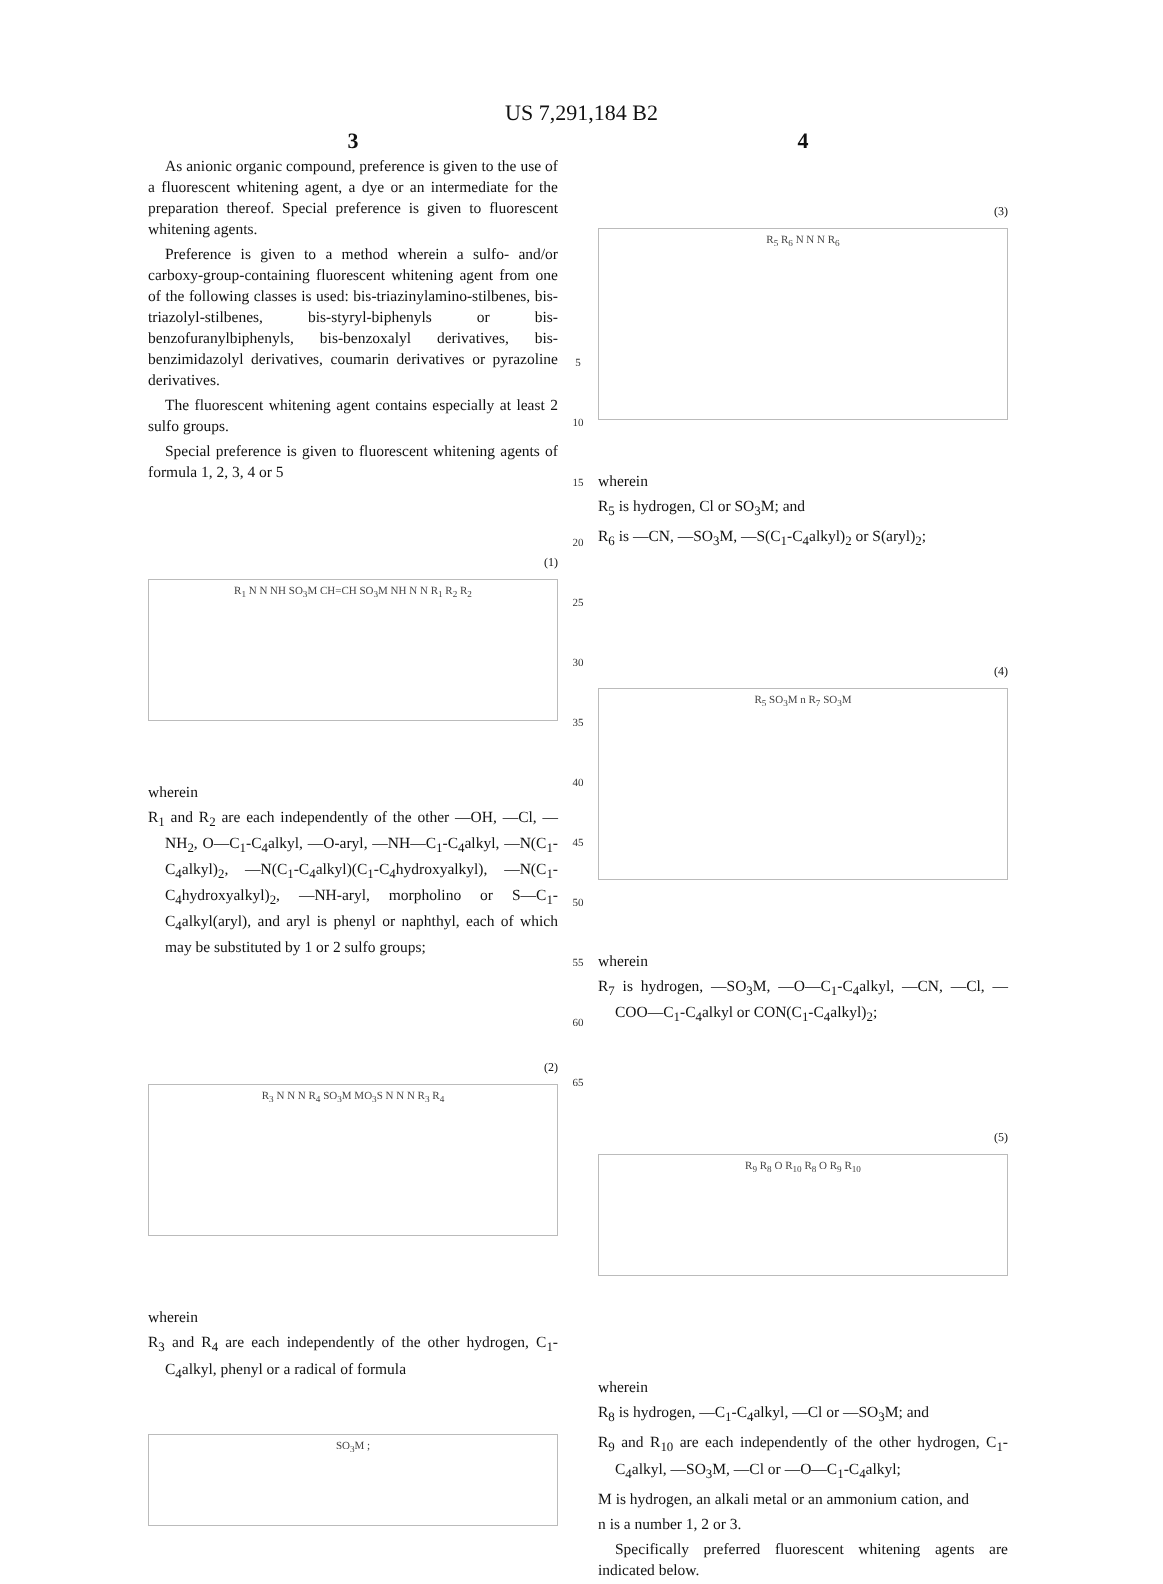US 7,291,184 B2
3
As anionic organic compound, preference is given to the use of a fluorescent whitening agent, a dye or an intermediate for the preparation thereof. Special preference is given to fluorescent whitening agents.
Preference is given to a method wherein a sulfo- and/or carboxy-group-containing fluorescent whitening agent from one of the following classes is used: bis-triazinylamino-stilbenes, bis-triazolyl-stilbenes, bis-styryl-biphenyls or bis-benzofuranylbiphenyls, bis-benzoxalyl derivatives, bis-benzimidazolyl derivatives, coumarin derivatives or pyrazoline derivatives.
The fluorescent whitening agent contains especially at least 2 sulfo groups.
Special preference is given to fluorescent whitening agents of formula 1, 2, 3, 4 or 5
(1)
R<sub>1</sub> N N NH SO<sub>3</sub>M CH=CH SO<sub>3</sub>M NH N N R<sub>1</sub> R<sub>2</sub> R<sub>2</sub>
wherein
R<sub>1</sub> and R<sub>2</sub> are each independently of the other —OH, —Cl, —NH<sub>2</sub>, O—C<sub>1</sub>-C<sub>4</sub>alkyl, —O-aryl, —NH—C<sub>1</sub>-C<sub>4</sub>alkyl, —N(C<sub>1</sub>-C<sub>4</sub>alkyl)<sub>2</sub>, —N(C<sub>1</sub>-C<sub>4</sub>alkyl)(C<sub>1</sub>-C<sub>4</sub>hydroxyalkyl), —N(C<sub>1</sub>-C<sub>4</sub>hydroxyalkyl)<sub>2</sub>, —NH-aryl, morpholino or S—C<sub>1</sub>-C<sub>4</sub>alkyl(aryl), and aryl is phenyl or naphthyl, each of which may be substituted by 1 or 2 sulfo groups;
(2)
R<sub>3</sub> N N N R<sub>4</sub> SO<sub>3</sub>M MO<sub>3</sub>S N N N R<sub>3</sub> R<sub>4</sub>
wherein
R<sub>3</sub> and R<sub>4</sub> are each independently of the other hydrogen, C<sub>1</sub>-C<sub>4</sub>alkyl, phenyl or a radical of formula
SO<sub>3</sub>M ;
5
10
15
20
25
30
35
40
45
50
55
60
65
4
(3)
R<sub>5</sub> R<sub>6</sub> N N N R<sub>6</sub>
wherein
R<sub>5</sub> is hydrogen, Cl or SO<sub>3</sub>M; and
R<sub>6</sub> is —CN, —SO<sub>3</sub>M, —S(C<sub>1</sub>-C<sub>4</sub>alkyl)<sub>2</sub> or S(aryl)<sub>2</sub>;
(4)
R<sub>5</sub> SO<sub>3</sub>M n R<sub>7</sub> SO<sub>3</sub>M
wherein
R<sub>7</sub> is hydrogen, —SO<sub>3</sub>M, —O—C<sub>1</sub>-C<sub>4</sub>alkyl, —CN, —Cl, —COO—C<sub>1</sub>-C<sub>4</sub>alkyl or CON(C<sub>1</sub>-C<sub>4</sub>alkyl)<sub>2</sub>;
(5)
R<sub>9</sub> R<sub>8</sub> O R<sub>10</sub> R<sub>8</sub> O R<sub>9</sub> R<sub>10</sub>
wherein
R<sub>8</sub> is hydrogen, —C<sub>1</sub>-C<sub>4</sub>alkyl, —Cl or —SO<sub>3</sub>M; and
R<sub>9</sub> and R<sub>10</sub> are each independently of the other hydrogen, C<sub>1</sub>-C<sub>4</sub>alkyl, —SO<sub>3</sub>M, —Cl or —O—C<sub>1</sub>-C<sub>4</sub>alkyl;
M is hydrogen, an alkali metal or an ammonium cation, and
n is a number 1, 2 or 3.
Specifically preferred fluorescent whitening agents are indicated below.